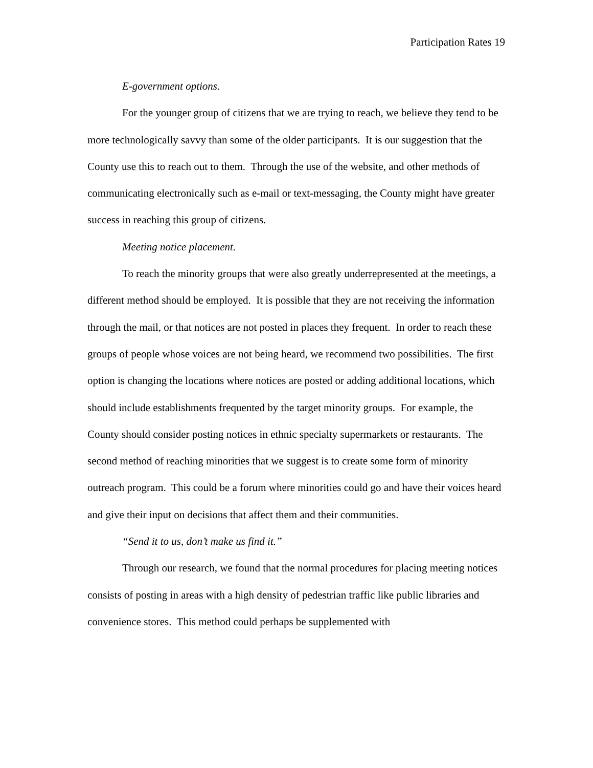Participation Rates 19
E-government options.
For the younger group of citizens that we are trying to reach, we believe they tend to be more technologically savvy than some of the older participants. It is our suggestion that the County use this to reach out to them. Through the use of the website, and other methods of communicating electronically such as e-mail or text-messaging, the County might have greater success in reaching this group of citizens.
Meeting notice placement.
To reach the minority groups that were also greatly underrepresented at the meetings, a different method should be employed. It is possible that they are not receiving the information through the mail, or that notices are not posted in places they frequent. In order to reach these groups of people whose voices are not being heard, we recommend two possibilities. The first option is changing the locations where notices are posted or adding additional locations, which should include establishments frequented by the target minority groups. For example, the County should consider posting notices in ethnic specialty supermarkets or restaurants. The second method of reaching minorities that we suggest is to create some form of minority outreach program. This could be a forum where minorities could go and have their voices heard and give their input on decisions that affect them and their communities.
“Send it to us, don’t make us find it.”
Through our research, we found that the normal procedures for placing meeting notices consists of posting in areas with a high density of pedestrian traffic like public libraries and convenience stores. This method could perhaps be supplemented with